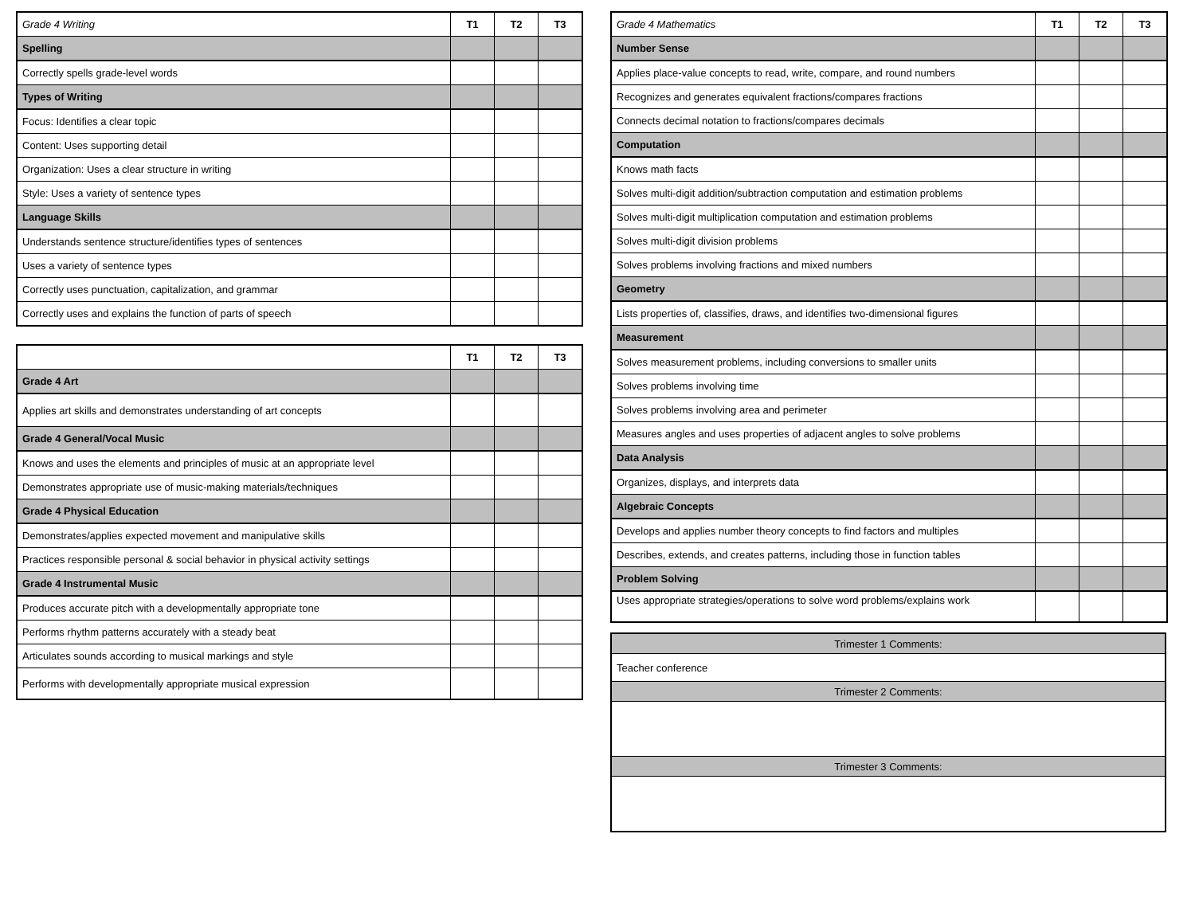| Grade 4 Writing | T1 | T2 | T3 |
| Spelling | | | |
| Correctly spells grade-level words | | | |
| Types of Writing | | | |
| Focus: Identifies a clear topic | | | |
| Content: Uses supporting detail | | | |
| Organization: Uses a clear structure in writing | | | |
| Style: Uses a variety of sentence types | | | |
| Language Skills | | | |
| Understands sentence structure/identifies types of sentences | | | |
| Uses a variety of sentence types | | | |
| Correctly uses punctuation, capitalization, and grammar | | | |
| Correctly uses and explains the function of parts of speech | | | |
| | T1 | T2 | T3 |
| Grade 4 Art | | | |
| Applies art skills and demonstrates understanding of art concepts | | | |
| Grade 4 General/Vocal Music | | | |
| Knows and uses the elements and principles of music at an appropriate level | | | |
| Demonstrates appropriate use of music-making materials/techniques | | | |
| Grade 4 Physical Education | | | |
| Demonstrates/applies expected movement and manipulative skills | | | |
| Practices responsible personal & social behavior in physical activity settings | | | |
| Grade 4 Instrumental Music | | | |
| Produces accurate pitch with a developmentally appropriate tone | | | |
| Performs rhythm patterns accurately with a steady beat | | | |
| Articulates sounds according to musical markings and style | | | |
| Performs with developmentally appropriate musical expression | | | |
| Grade 4 Mathematics | T1 | T2 | T3 |
| Number Sense | | | |
| Applies place-value concepts to read, write, compare, and round numbers | | | |
| Recognizes and generates equivalent fractions/compares fractions | | | |
| Connects decimal notation to fractions/compares decimals | | | |
| Computation | | | |
| Knows math facts | | | |
| Solves multi-digit addition/subtraction computation and estimation problems | | | |
| Solves multi-digit multiplication computation and estimation problems | | | |
| Solves multi-digit division problems | | | |
| Solves problems involving fractions and mixed numbers | | | |
| Geometry | | | |
| Lists properties of, classifies, draws, and identifies two-dimensional figures | | | |
| Measurement | | | |
| Solves measurement problems, including conversions to smaller units | | | |
| Solves problems involving time | | | |
| Solves problems involving area and perimeter | | | |
| Measures angles and uses properties of adjacent angles to solve problems | | | |
| Data Analysis | | | |
| Organizes, displays, and interprets data | | | |
| Algebraic Concepts | | | |
| Develops and applies number theory concepts to find factors and multiples | | | |
| Describes, extends, and creates patterns, including those in function tables | | | |
| Problem Solving | | | |
| Uses appropriate strategies/operations to solve word problems/explains work | | | |
| Trimester 1 Comments: |
| Teacher conference |
| Trimester 2 Comments: |
| Trimester 3 Comments: |